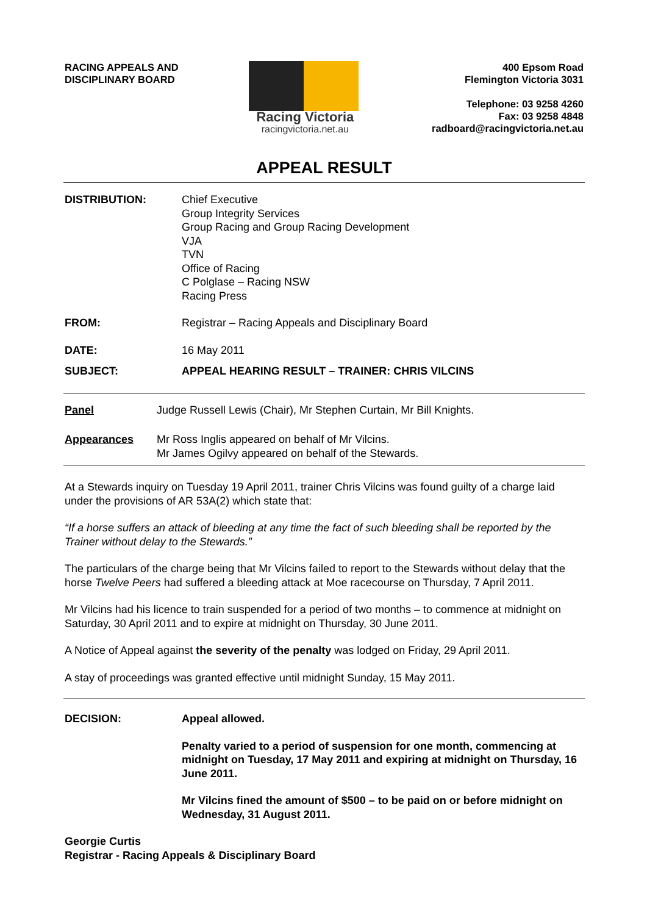RACING APPEALS AND
DISCIPLINARY BOARD
Racing Victoria
racingvictoria.net.au
400 Epsom Road
Flemington Victoria 3031
Telephone: 03 9258 4260
Fax: 03 9258 4848
radboard@racingvictoria.net.au
APPEAL RESULT
DISTRIBUTION: Chief Executive
Group Integrity Services
Group Racing and Group Racing Development
VJA
TVN
Office of Racing
C Polglase – Racing NSW
Racing Press
FROM: Registrar – Racing Appeals and Disciplinary Board
DATE: 16 May 2011
SUBJECT: APPEAL HEARING RESULT – TRAINER: CHRIS VILCINS
Panel Judge Russell Lewis (Chair), Mr Stephen Curtain, Mr Bill Knights.
Appearances Mr Ross Inglis appeared on behalf of Mr Vilcins.
Mr James Ogilvy appeared on behalf of the Stewards.
At a Stewards inquiry on Tuesday 19 April 2011, trainer Chris Vilcins was found guilty of a charge laid under the provisions of AR 53A(2) which state that:
“If a horse suffers an attack of bleeding at any time the fact of such bleeding shall be reported by the Trainer without delay to the Stewards.”
The particulars of the charge being that Mr Vilcins failed to report to the Stewards without delay that the horse Twelve Peers had suffered a bleeding attack at Moe racecourse on Thursday, 7 April 2011.
Mr Vilcins had his licence to train suspended for a period of two months – to commence at midnight on Saturday, 30 April 2011 and to expire at midnight on Thursday, 30 June 2011.
A Notice of Appeal against the severity of the penalty was lodged on Friday, 29 April 2011.
A stay of proceedings was granted effective until midnight Sunday, 15 May 2011.
DECISION:
Appeal allowed.
Penalty varied to a period of suspension for one month, commencing at midnight on Tuesday, 17 May 2011 and expiring at midnight on Thursday, 16 June 2011.
Mr Vilcins fined the amount of $500 – to be paid on or before midnight on Wednesday, 31 August 2011.
Georgie Curtis
Registrar - Racing Appeals & Disciplinary Board